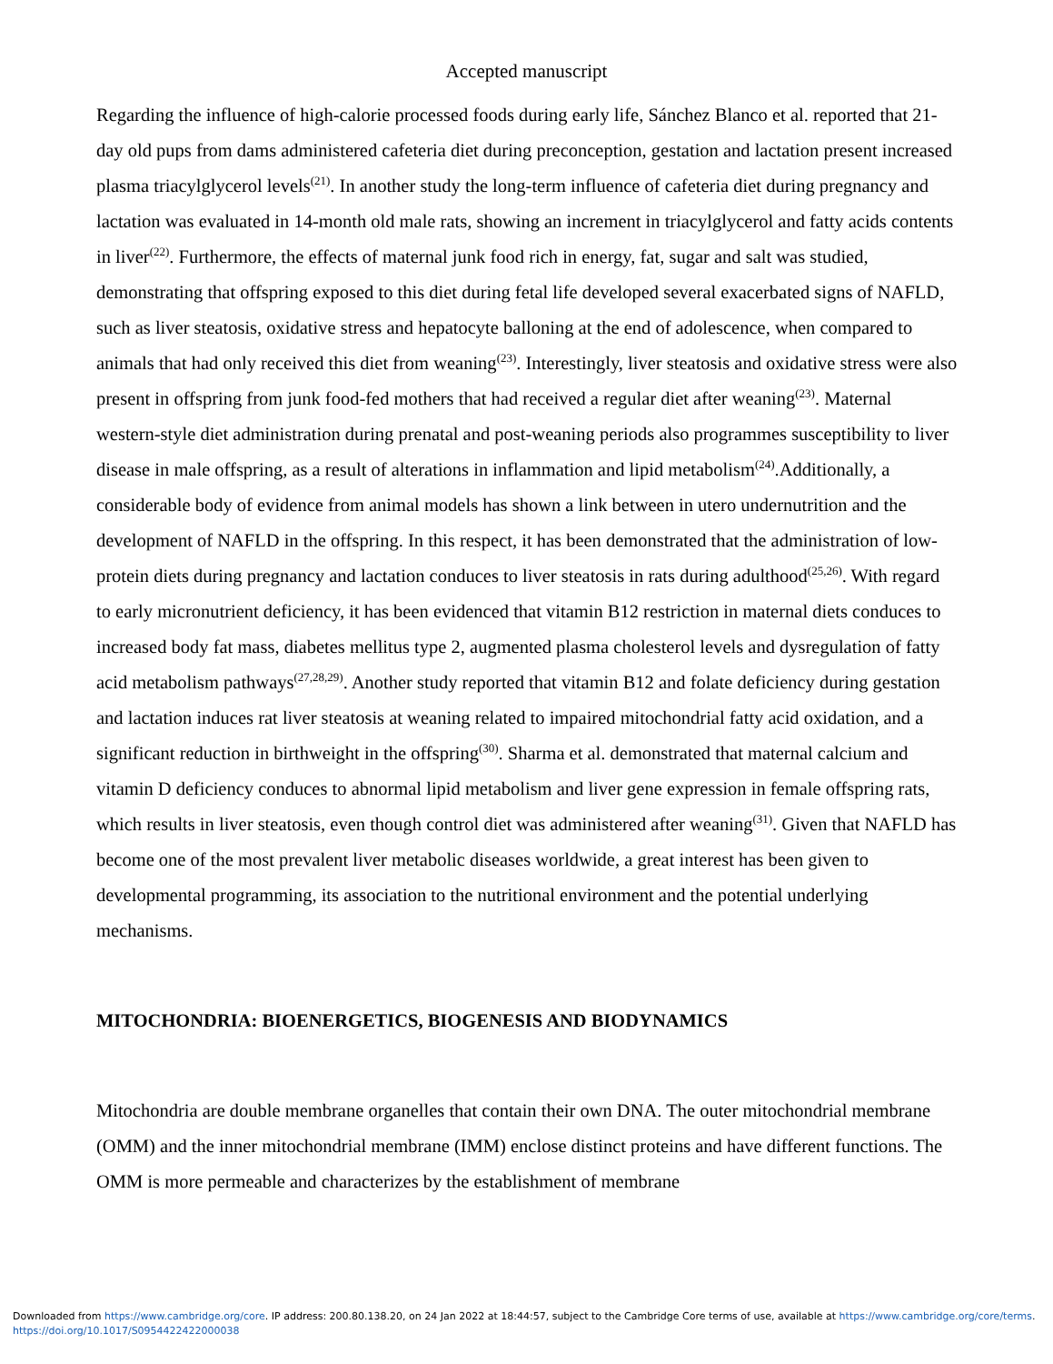Accepted manuscript
Regarding the influence of high-calorie processed foods during early life, Sánchez Blanco et al. reported that 21-day old pups from dams administered cafeteria diet during preconception, gestation and lactation present increased plasma triacylglycerol levels<sup>(21)</sup>. In another study the long-term influence of cafeteria diet during pregnancy and lactation was evaluated in 14-month old male rats, showing an increment in triacylglycerol and fatty acids contents in liver<sup>(22)</sup>. Furthermore, the effects of maternal junk food rich in energy, fat, sugar and salt was studied, demonstrating that offspring exposed to this diet during fetal life developed several exacerbated signs of NAFLD, such as liver steatosis, oxidative stress and hepatocyte balloning at the end of adolescence, when compared to animals that had only received this diet from weaning<sup>(23)</sup>. Interestingly, liver steatosis and oxidative stress were also present in offspring from junk food-fed mothers that had received a regular diet after weaning<sup>(23)</sup>. Maternal western-style diet administration during prenatal and post-weaning periods also programmes susceptibility to liver disease in male offspring, as a result of alterations in inflammation and lipid metabolism<sup>(24)</sup>.Additionally, a considerable body of evidence from animal models has shown a link between in utero undernutrition and the development of NAFLD in the offspring. In this respect, it has been demonstrated that the administration of low-protein diets during pregnancy and lactation conduces to liver steatosis in rats during adulthood<sup>(25,26)</sup>. With regard to early micronutrient deficiency, it has been evidenced that vitamin B12 restriction in maternal diets conduces to increased body fat mass, diabetes mellitus type 2, augmented plasma cholesterol levels and dysregulation of fatty acid metabolism pathways<sup>(27,28,29)</sup>. Another study reported that vitamin B12 and folate deficiency during gestation and lactation induces rat liver steatosis at weaning related to impaired mitochondrial fatty acid oxidation, and a significant reduction in birthweight in the offspring<sup>(30)</sup>. Sharma et al. demonstrated that maternal calcium and vitamin D deficiency conduces to abnormal lipid metabolism and liver gene expression in female offspring rats, which results in liver steatosis, even though control diet was administered after weaning<sup>(31)</sup>. Given that NAFLD has become one of the most prevalent liver metabolic diseases worldwide, a great interest has been given to developmental programming, its association to the nutritional environment and the potential underlying mechanisms.
MITOCHONDRIA: BIOENERGETICS, BIOGENESIS AND BIODYNAMICS
Mitochondria are double membrane organelles that contain their own DNA. The outer mitochondrial membrane (OMM) and the inner mitochondrial membrane (IMM) enclose distinct proteins and have different functions. The OMM is more permeable and characterizes by the establishment of membrane
Downloaded from https://www.cambridge.org/core. IP address: 200.80.138.20, on 24 Jan 2022 at 18:44:57, subject to the Cambridge Core terms of use, available at https://www.cambridge.org/core/terms.
https://doi.org/10.1017/S0954422422000038